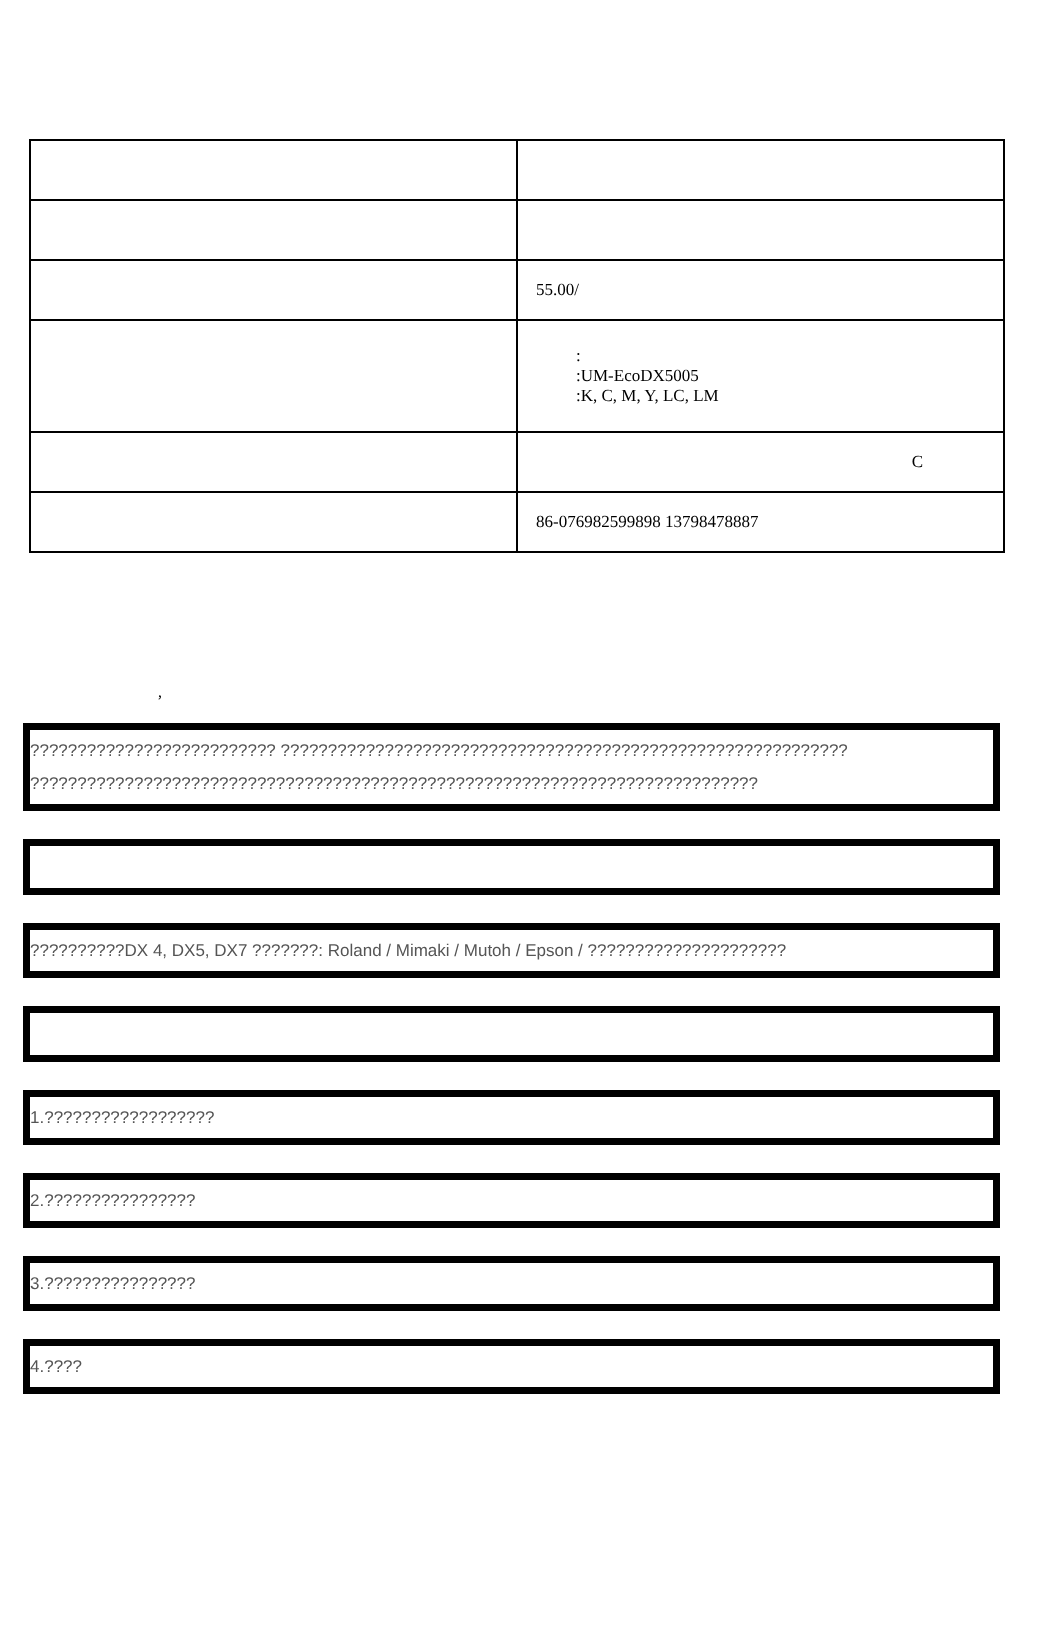| | 55.00/ |
| | : :UM-EcoDX5005 :K, C, M, Y, LC, LM |
| | C |
| | 86-076982599898 13798478887 |
,
?????????????????????????? ????????????????????????????????????????????????????????????
?????????????????????????????????????????????????????????????????????????????
??????????DX 4, DX5, DX7 ???????: Roland / Mimaki / Mutoh / Epson / ?????????????????????
1.??????????????????
2.????????????????
3.????????????????
4.????